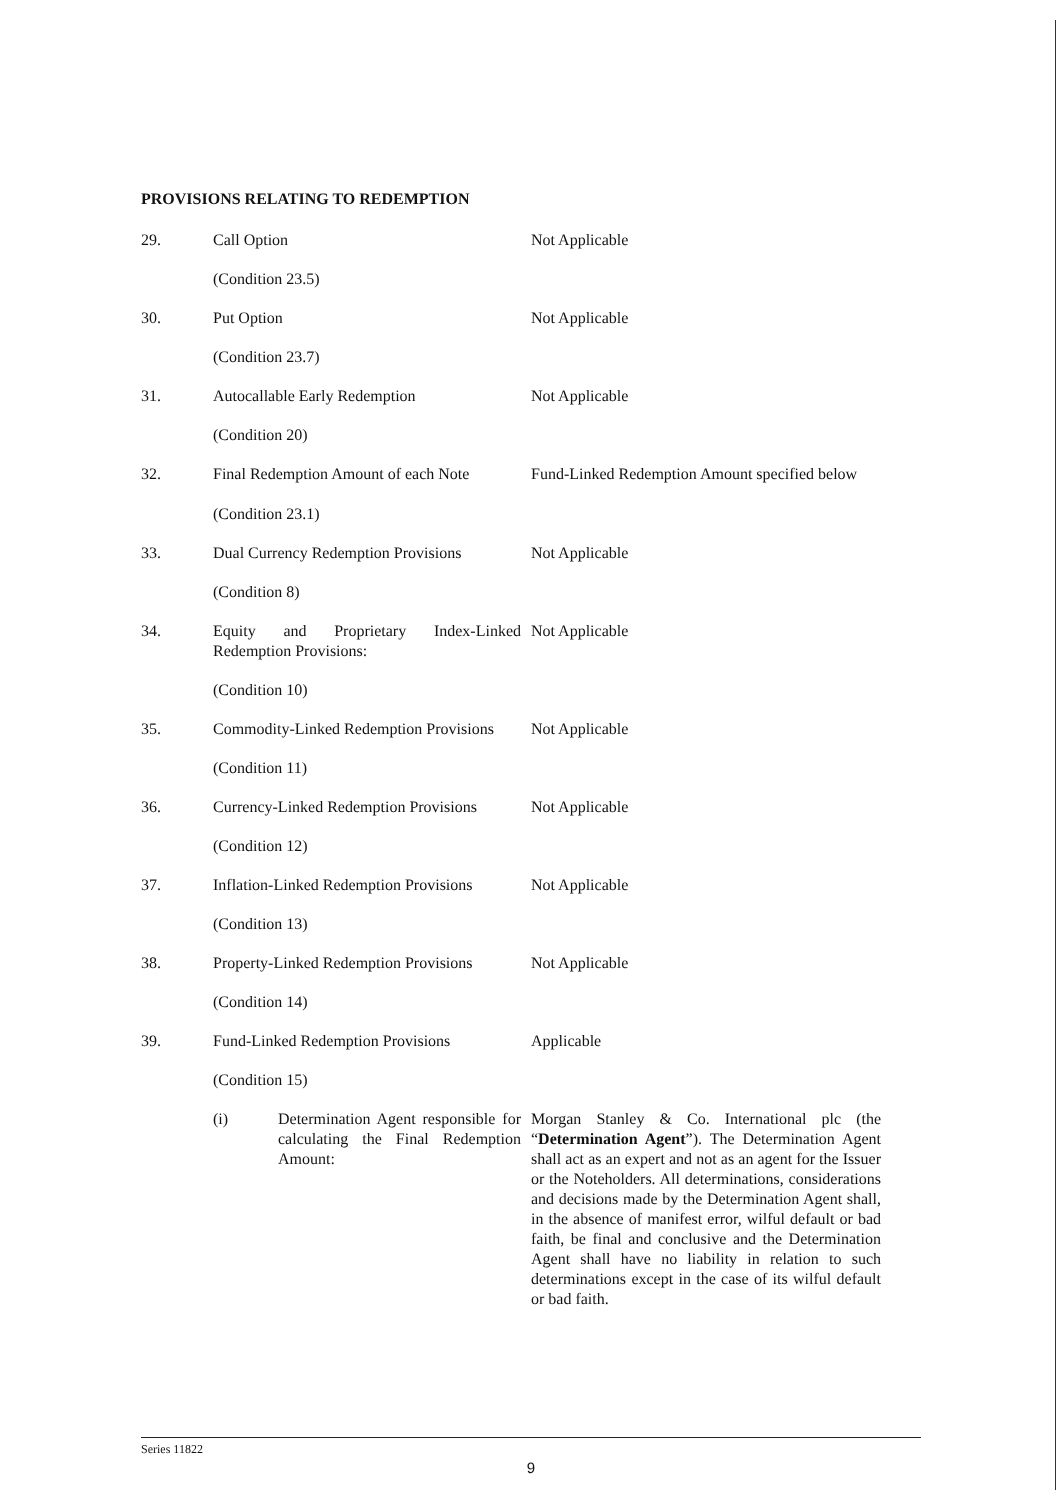PROVISIONS RELATING TO REDEMPTION
29. Call Option Not Applicable
(Condition 23.5)
30. Put Option Not Applicable
(Condition 23.7)
31. Autocallable Early Redemption Not Applicable
(Condition 20)
32. Final Redemption Amount of each Note
(Condition 23.1)
Fund-Linked Redemption Amount specified below
33. Dual Currency Redemption Provisions
Not Applicable
(Condition 8)
34. Equity and Proprietary Index-Linked Redemption Provisions:
Not Applicable
(Condition 10)
35. Commodity-Linked Redemption Provisions
Not Applicable
(Condition 11)
36. Currency-Linked Redemption Provisions
Not Applicable
(Condition 12)
37. Inflation-Linked Redemption Provisions
Not Applicable
(Condition 13)
38. Property-Linked Redemption Provisions
Not Applicable
(Condition 14)
39. Fund-Linked Redemption Provisions
Applicable
(Condition 15)
(i) Determination Agent responsible for calculating the Final Redemption Amount:
Morgan Stanley & Co. International plc (the “Determination Agent”). The Determination Agent shall act as an expert and not as an agent for the Issuer or the Noteholders. All determinations, considerations and decisions made by the Determination Agent shall, in the absence of manifest error, wilful default or bad faith, be final and conclusive and the Determination Agent shall have no liability in relation to such determinations except in the case of its wilful default or bad faith.
Series 11822
9